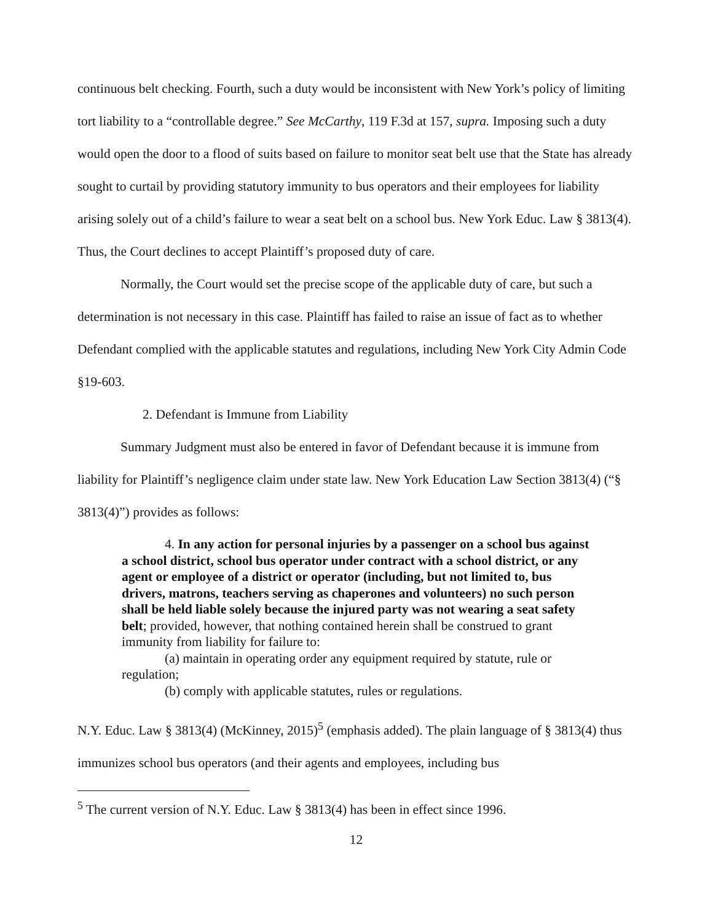continuous belt checking. Fourth, such a duty would be inconsistent with New York’s policy of limiting tort liability to a “controllable degree.” See McCarthy, 119 F.3d at 157, supra. Imposing such a duty would open the door to a flood of suits based on failure to monitor seat belt use that the State has already sought to curtail by providing statutory immunity to bus operators and their employees for liability arising solely out of a child’s failure to wear a seat belt on a school bus. New York Educ. Law § 3813(4). Thus, the Court declines to accept Plaintiff’s proposed duty of care.
Normally, the Court would set the precise scope of the applicable duty of care, but such a determination is not necessary in this case. Plaintiff has failed to raise an issue of fact as to whether Defendant complied with the applicable statutes and regulations, including New York City Admin Code §19-603.
2. Defendant is Immune from Liability
Summary Judgment must also be entered in favor of Defendant because it is immune from liability for Plaintiff’s negligence claim under state law. New York Education Law Section 3813(4) (“§ 3813(4)”) provides as follows:
4. In any action for personal injuries by a passenger on a school bus against a school district, school bus operator under contract with a school district, or any agent or employee of a district or operator (including, but not limited to, bus drivers, matrons, teachers serving as chaperones and volunteers) no such person shall be held liable solely because the injured party was not wearing a seat safety belt; provided, however, that nothing contained herein shall be construed to grant immunity from liability for failure to:
(a) maintain in operating order any equipment required by statute, rule or regulation;
(b) comply with applicable statutes, rules or regulations.
N.Y. Educ. Law § 3813(4) (McKinney, 2015)<sup>5</sup> (emphasis added). The plain language of § 3813(4) thus immunizes school bus operators (and their agents and employees, including bus
<sup>5</sup> The current version of N.Y. Educ. Law § 3813(4) has been in effect since 1996.
12